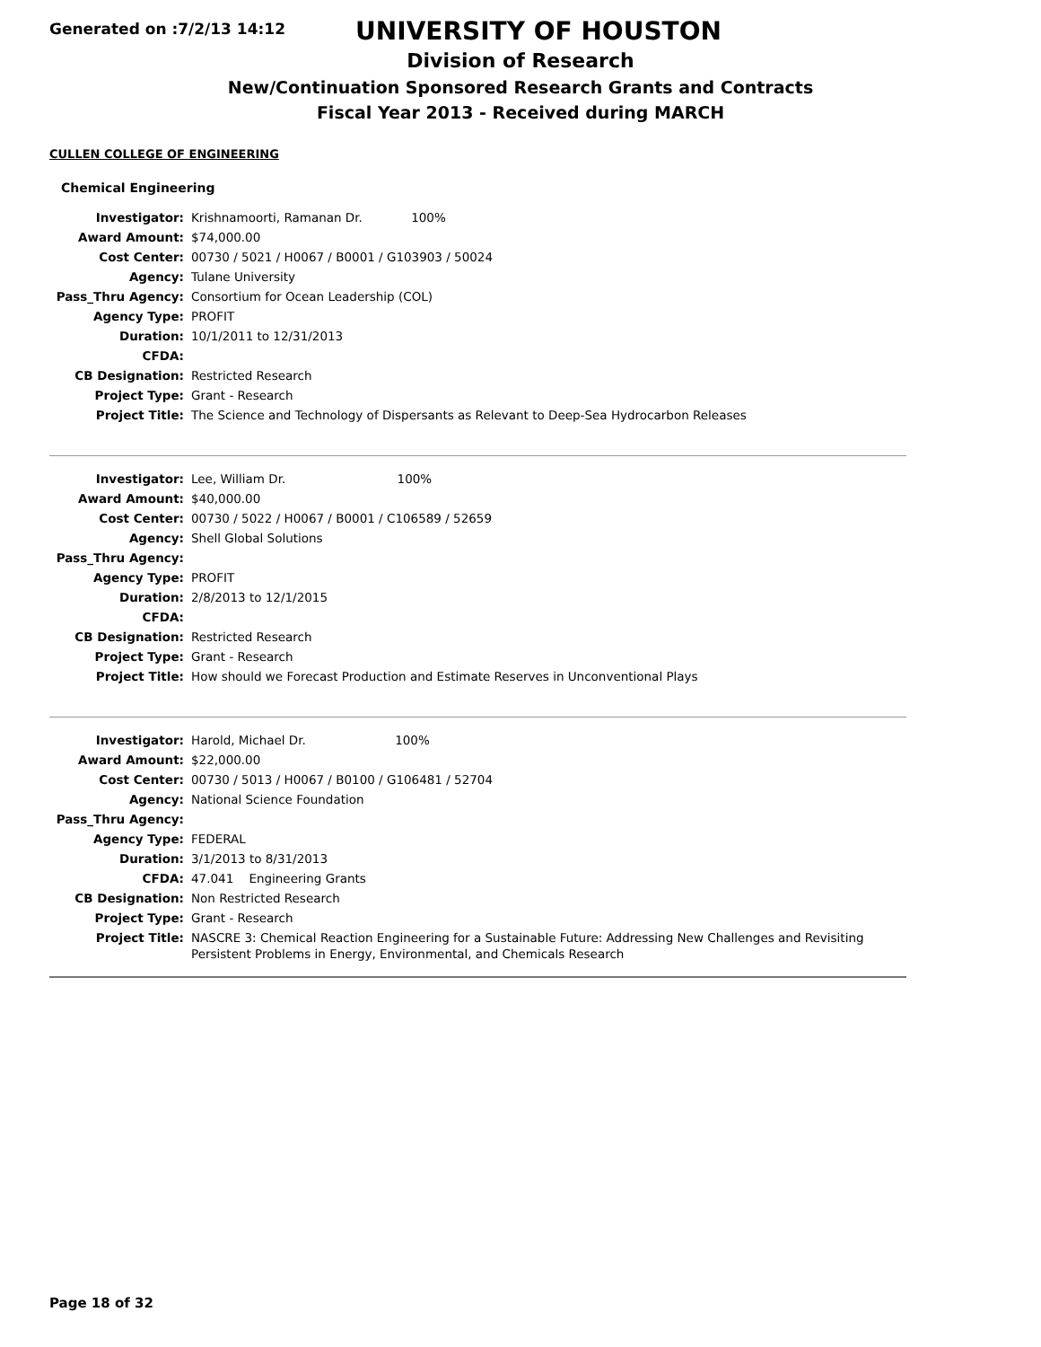Generated on :7/2/13 14:12
UNIVERSITY OF HOUSTON
Division of Research
New/Continuation Sponsored Research Grants and Contracts
Fiscal Year 2013 - Received during MARCH
CULLEN COLLEGE OF ENGINEERING
Chemical Engineering
| Investigator: | Krishnamoorti, Ramanan Dr. 100% |
| Award Amount: | $74,000.00 |
| Cost Center: | 00730 / 5021 / H0067 / B0001 / G103903 / 50024 |
| Agency: | Tulane University |
| Pass_Thru Agency: | Consortium for Ocean Leadership (COL) |
| Agency Type: | PROFIT |
| Duration: | 10/1/2011 to 12/31/2013 |
| CFDA: | |
| CB Designation: | Restricted Research |
| Project Type: | Grant - Research |
| Project Title: | The Science and Technology of Dispersants as Relevant to Deep-Sea Hydrocarbon Releases |
| Investigator: | Lee, William Dr. 100% |
| Award Amount: | $40,000.00 |
| Cost Center: | 00730 / 5022 / H0067 / B0001 / C106589 / 52659 |
| Agency: | Shell Global Solutions |
| Pass_Thru Agency: | |
| Agency Type: | PROFIT |
| Duration: | 2/8/2013 to 12/1/2015 |
| CFDA: | |
| CB Designation: | Restricted Research |
| Project Type: | Grant - Research |
| Project Title: | How should we Forecast Production and Estimate Reserves in Unconventional Plays |
| Investigator: | Harold, Michael Dr. 100% |
| Award Amount: | $22,000.00 |
| Cost Center: | 00730 / 5013 / H0067 / B0100 / G106481 / 52704 |
| Agency: | National Science Foundation |
| Pass_Thru Agency: | |
| Agency Type: | FEDERAL |
| Duration: | 3/1/2013 to 8/31/2013 |
| CFDA: | 47.041 Engineering Grants |
| CB Designation: | Non Restricted Research |
| Project Type: | Grant - Research |
| Project Title: | NASCRE 3: Chemical Reaction Engineering for a Sustainable Future: Addressing New Challenges and Revisiting Persistent Problems in Energy, Environmental, and Chemicals Research |
Page 18 of 32